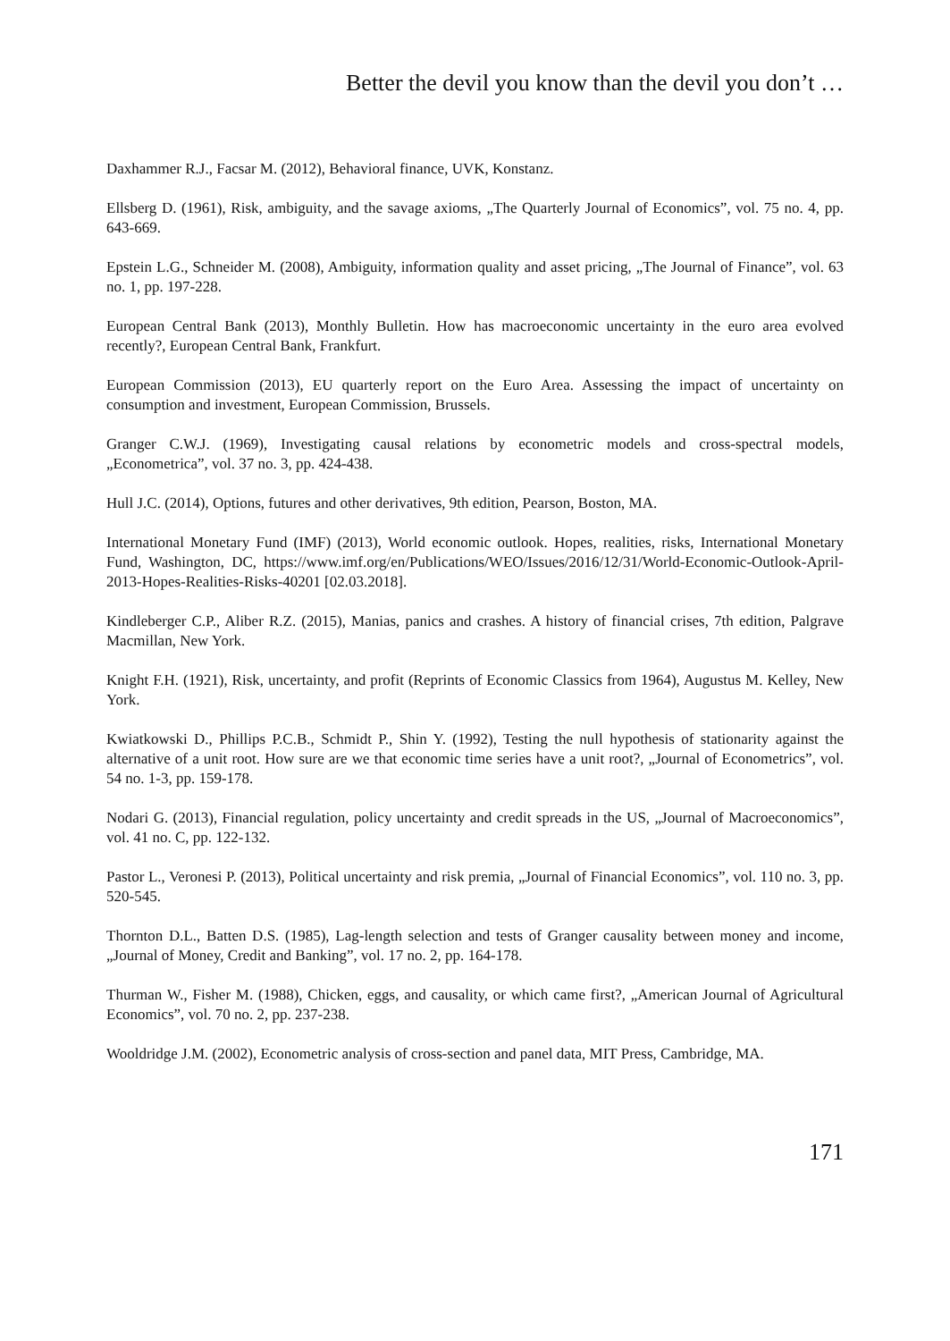Better the devil you know than the devil you don’t …
Daxhammer R.J., Facsar M. (2012), Behavioral finance, UVK, Konstanz.
Ellsberg D. (1961), Risk, ambiguity, and the savage axioms, „The Quarterly Journal of Economics”, vol. 75 no. 4, pp. 643-669.
Epstein L.G., Schneider M. (2008), Ambiguity, information quality and asset pricing, „The Journal of Finance”, vol. 63 no. 1, pp. 197-228.
European Central Bank (2013), Monthly Bulletin. How has macroeconomic uncertainty in the euro area evolved recently?, European Central Bank, Frankfurt.
European Commission (2013), EU quarterly report on the Euro Area. Assessing the impact of uncertainty on consumption and investment, European Commission, Brussels.
Granger C.W.J. (1969), Investigating causal relations by econometric models and cross-spectral models, „Econometrica”, vol. 37 no. 3, pp. 424-438.
Hull J.C. (2014), Options, futures and other derivatives, 9th edition, Pearson, Boston, MA.
International Monetary Fund (IMF) (2013), World economic outlook. Hopes, realities, risks, International Monetary Fund, Washington, DC, https://www.imf.org/en/Publications/WEO/Issues/2016/12/31/World-Economic-Outlook-April-2013-Hopes-Realities-Risks-40201 [02.03.2018].
Kindleberger C.P., Aliber R.Z. (2015), Manias, panics and crashes. A history of financial crises, 7th edition, Palgrave Macmillan, New York.
Knight F.H. (1921), Risk, uncertainty, and profit (Reprints of Economic Classics from 1964), Augustus M. Kelley, New York.
Kwiatkowski D., Phillips P.C.B., Schmidt P., Shin Y. (1992), Testing the null hypothesis of stationarity against the alternative of a unit root. How sure are we that economic time series have a unit root?, „Journal of Econometrics”, vol. 54 no. 1-3, pp. 159-178.
Nodari G. (2013), Financial regulation, policy uncertainty and credit spreads in the US, „Journal of Macroeconomics”, vol. 41 no. C, pp. 122-132.
Pastor L., Veronesi P. (2013), Political uncertainty and risk premia, „Journal of Financial Economics”, vol. 110 no. 3, pp. 520-545.
Thornton D.L., Batten D.S. (1985), Lag-length selection and tests of Granger causality between money and income, „Journal of Money, Credit and Banking”, vol. 17 no. 2, pp. 164-178.
Thurman W., Fisher M. (1988), Chicken, eggs, and causality, or which came first?, „American Journal of Agricultural Economics”, vol. 70 no. 2, pp. 237-238.
Wooldridge J.M. (2002), Econometric analysis of cross-section and panel data, MIT Press, Cambridge, MA.
171